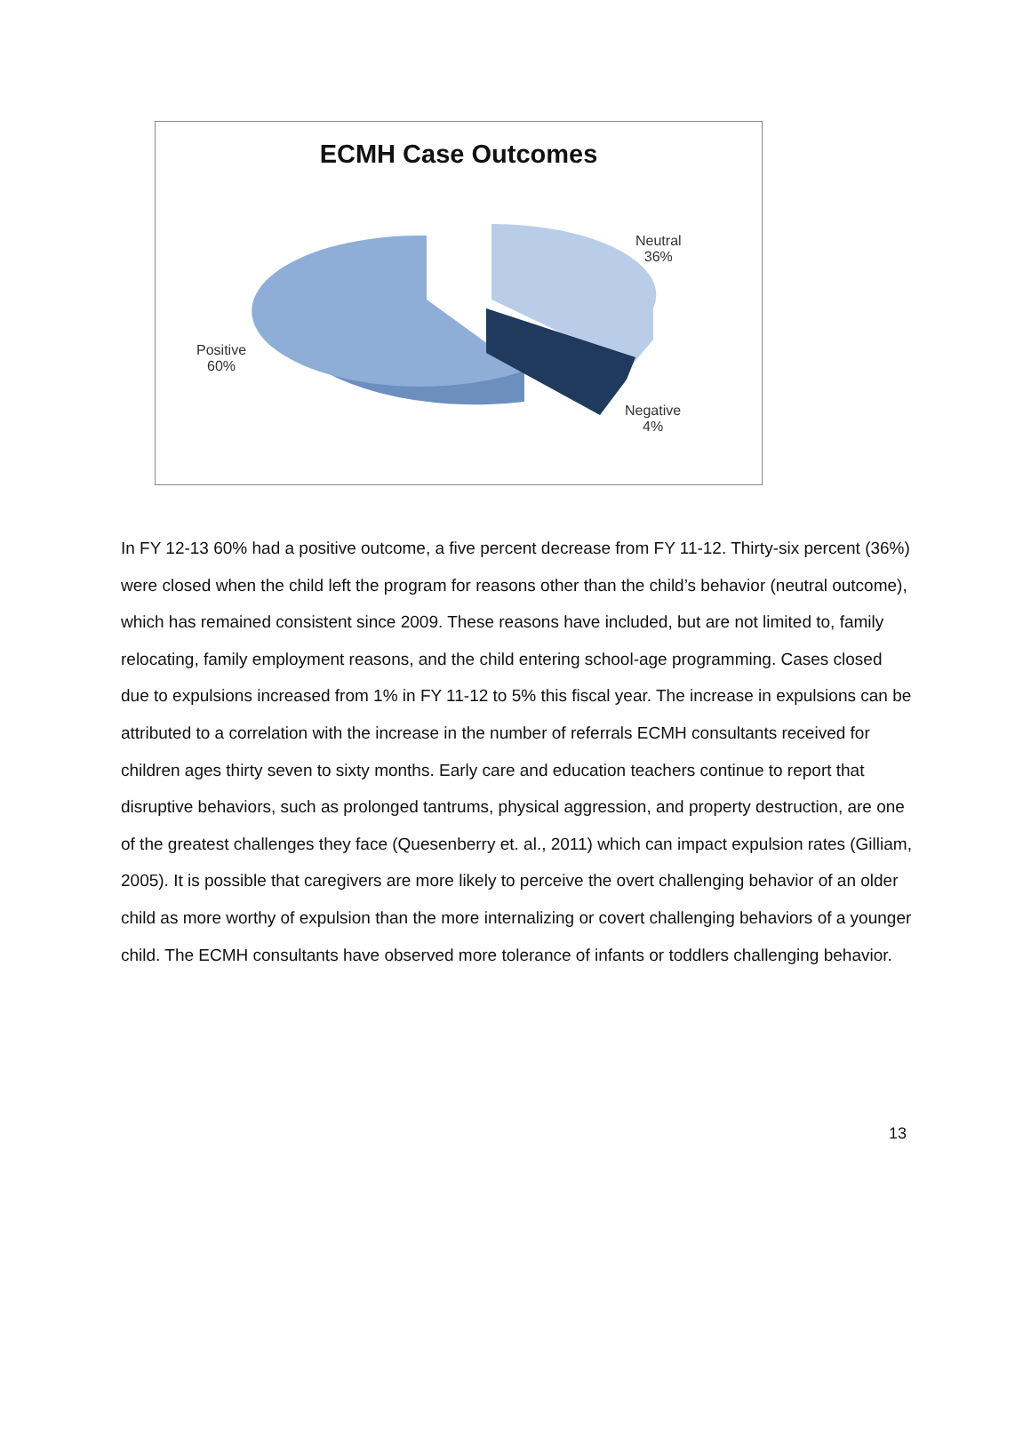ECMH Case Outcomes
Neutral
36%
Positive
60%
Negative
4%
In FY 12-13 60% had a positive outcome, a five percent decrease from FY 11-12. Thirty-six percent (36%) were closed when the child left the program for reasons other than the child’s behavior (neutral outcome), which has remained consistent since 2009. These reasons have included, but are not limited to, family relocating, family employment reasons, and the child entering school-age programming. Cases closed due to expulsions increased from 1% in FY 11-12 to 5% this fiscal year. The increase in expulsions can be attributed to a correlation with the increase in the number of referrals ECMH consultants received for children ages thirty seven to sixty months. Early care and education teachers continue to report that disruptive behaviors, such as prolonged tantrums, physical aggression, and property destruction, are one of the greatest challenges they face (Quesenberry et. al., 2011) which can impact expulsion rates (Gilliam, 2005). It is possible that caregivers are more likely to perceive the overt challenging behavior of an older child as more worthy of expulsion than the more internalizing or covert challenging behaviors of a younger child. The ECMH consultants have observed more tolerance of infants or toddlers challenging behavior.
13